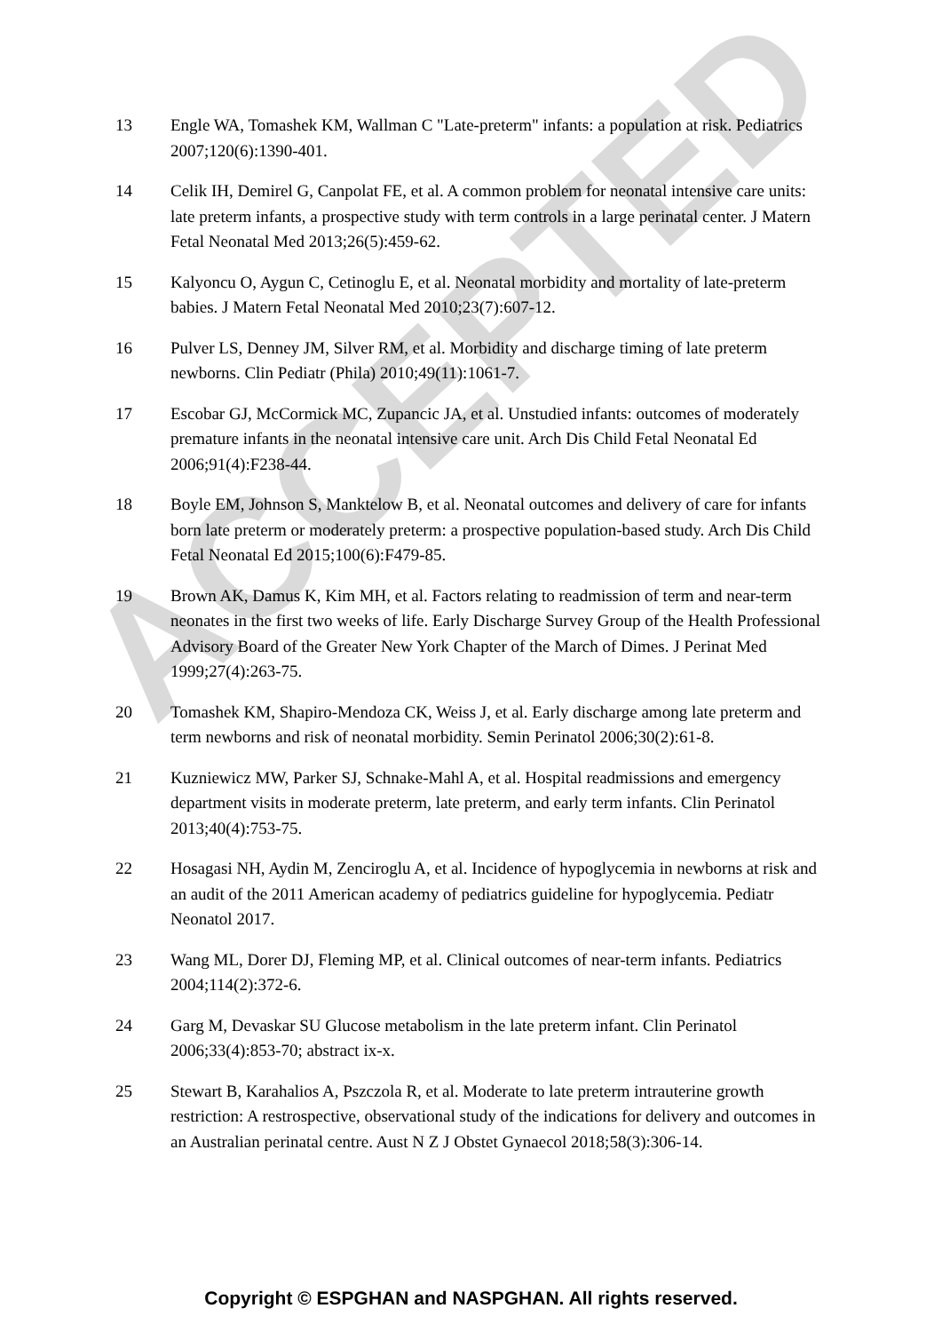13 Engle WA, Tomashek KM, Wallman C "Late-preterm" infants: a population at risk. Pediatrics 2007;120(6):1390-401.
14 Celik IH, Demirel G, Canpolat FE, et al. A common problem for neonatal intensive care units: late preterm infants, a prospective study with term controls in a large perinatal center. J Matern Fetal Neonatal Med 2013;26(5):459-62.
15 Kalyoncu O, Aygun C, Cetinoglu E, et al. Neonatal morbidity and mortality of late-preterm babies. J Matern Fetal Neonatal Med 2010;23(7):607-12.
16 Pulver LS, Denney JM, Silver RM, et al. Morbidity and discharge timing of late preterm newborns. Clin Pediatr (Phila) 2010;49(11):1061-7.
17 Escobar GJ, McCormick MC, Zupancic JA, et al. Unstudied infants: outcomes of moderately premature infants in the neonatal intensive care unit. Arch Dis Child Fetal Neonatal Ed 2006;91(4):F238-44.
18 Boyle EM, Johnson S, Manktelow B, et al. Neonatal outcomes and delivery of care for infants born late preterm or moderately preterm: a prospective population-based study. Arch Dis Child Fetal Neonatal Ed 2015;100(6):F479-85.
19 Brown AK, Damus K, Kim MH, et al. Factors relating to readmission of term and near-term neonates in the first two weeks of life. Early Discharge Survey Group of the Health Professional Advisory Board of the Greater New York Chapter of the March of Dimes. J Perinat Med 1999;27(4):263-75.
20 Tomashek KM, Shapiro-Mendoza CK, Weiss J, et al. Early discharge among late preterm and term newborns and risk of neonatal morbidity. Semin Perinatol 2006;30(2):61-8.
21 Kuzniewicz MW, Parker SJ, Schnake-Mahl A, et al. Hospital readmissions and emergency department visits in moderate preterm, late preterm, and early term infants. Clin Perinatol 2013;40(4):753-75.
22 Hosagasi NH, Aydin M, Zenciroglu A, et al. Incidence of hypoglycemia in newborns at risk and an audit of the 2011 American academy of pediatrics guideline for hypoglycemia. Pediatr Neonatol 2017.
23 Wang ML, Dorer DJ, Fleming MP, et al. Clinical outcomes of near-term infants. Pediatrics 2004;114(2):372-6.
24 Garg M, Devaskar SU Glucose metabolism in the late preterm infant. Clin Perinatol 2006;33(4):853-70; abstract ix-x.
25 Stewart B, Karahalios A, Pszczola R, et al. Moderate to late preterm intrauterine growth restriction: A restrospective, observational study of the indications for delivery and outcomes in an Australian perinatal centre. Aust N Z J Obstet Gynaecol 2018;58(3):306-14.
ACCEPTED
Copyright © ESPGHAN and NASPGHAN. All rights reserved.